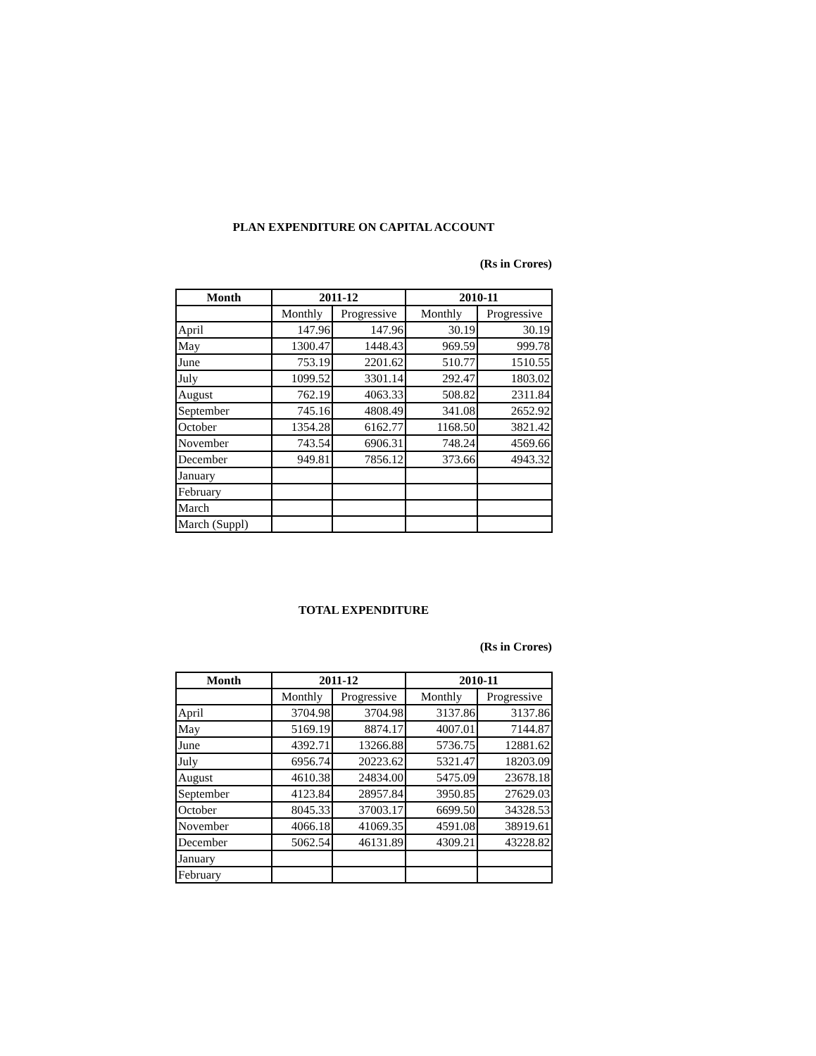PLAN EXPENDITURE ON CAPITAL ACCOUNT
(Rs in Crores)
| Month | 2011-12 | | 2010-11 | |
| --- | --- | --- | --- | --- |
| | Monthly | Progressive | Monthly | Progressive |
| April | 147.96 | 147.96 | 30.19 | 30.19 |
| May | 1300.47 | 1448.43 | 969.59 | 999.78 |
| June | 753.19 | 2201.62 | 510.77 | 1510.55 |
| July | 1099.52 | 3301.14 | 292.47 | 1803.02 |
| August | 762.19 | 4063.33 | 508.82 | 2311.84 |
| September | 745.16 | 4808.49 | 341.08 | 2652.92 |
| October | 1354.28 | 6162.77 | 1168.50 | 3821.42 |
| November | 743.54 | 6906.31 | 748.24 | 4569.66 |
| December | 949.81 | 7856.12 | 373.66 | 4943.32 |
| January | | | | |
| February | | | | |
| March | | | | |
| March (Suppl) | | | | |
TOTAL EXPENDITURE
(Rs in Crores)
| Month | 2011-12 | | 2010-11 | |
| --- | --- | --- | --- | --- |
| | Monthly | Progressive | Monthly | Progressive |
| April | 3704.98 | 3704.98 | 3137.86 | 3137.86 |
| May | 5169.19 | 8874.17 | 4007.01 | 7144.87 |
| June | 4392.71 | 13266.88 | 5736.75 | 12881.62 |
| July | 6956.74 | 20223.62 | 5321.47 | 18203.09 |
| August | 4610.38 | 24834.00 | 5475.09 | 23678.18 |
| September | 4123.84 | 28957.84 | 3950.85 | 27629.03 |
| October | 8045.33 | 37003.17 | 6699.50 | 34328.53 |
| November | 4066.18 | 41069.35 | 4591.08 | 38919.61 |
| December | 5062.54 | 46131.89 | 4309.21 | 43228.82 |
| January | | | | |
| February | | | | |